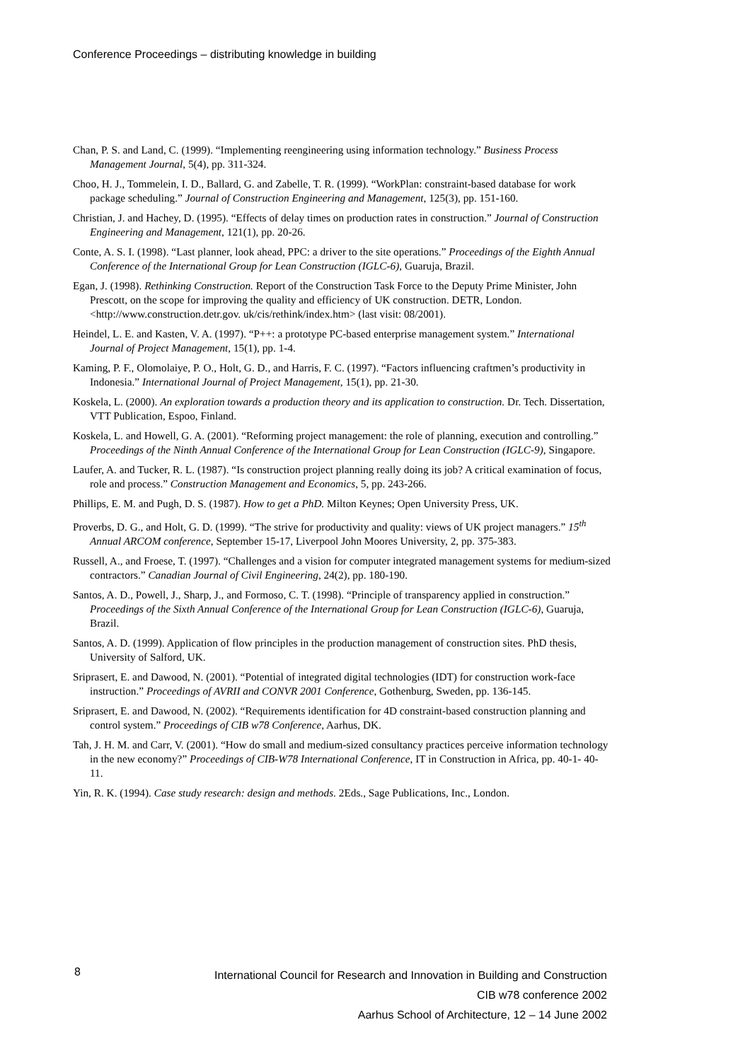Conference Proceedings – distributing knowledge in building
Chan, P. S. and Land, C. (1999). “Implementing reengineering using information technology.” Business Process Management Journal, 5(4), pp. 311-324.
Choo, H. J., Tommelein, I. D., Ballard, G. and Zabelle, T. R. (1999). “WorkPlan: constraint-based database for work package scheduling.” Journal of Construction Engineering and Management, 125(3), pp. 151-160.
Christian, J. and Hachey, D. (1995). “Effects of delay times on production rates in construction.” Journal of Construction Engineering and Management, 121(1), pp. 20-26.
Conte, A. S. I. (1998). “Last planner, look ahead, PPC: a driver to the site operations.” Proceedings of the Eighth Annual Conference of the International Group for Lean Construction (IGLC-6), Guaruja, Brazil.
Egan, J. (1998). Rethinking Construction. Report of the Construction Task Force to the Deputy Prime Minister, John Prescott, on the scope for improving the quality and efficiency of UK construction. DETR, London. <http://www.construction.detr.gov. uk/cis/rethink/index.htm> (last visit: 08/2001).
Heindel, L. E. and Kasten, V. A. (1997). “P++: a prototype PC-based enterprise management system.” International Journal of Project Management, 15(1), pp. 1-4.
Kaming, P. F., Olomolaiye, P. O., Holt, G. D., and Harris, F. C. (1997). “Factors influencing craftmen’s productivity in Indonesia.” International Journal of Project Management, 15(1), pp. 21-30.
Koskela, L. (2000). An exploration towards a production theory and its application to construction. Dr. Tech. Dissertation, VTT Publication, Espoo, Finland.
Koskela, L. and Howell, G. A. (2001). “Reforming project management: the role of planning, execution and controlling.” Proceedings of the Ninth Annual Conference of the International Group for Lean Construction (IGLC-9), Singapore.
Laufer, A. and Tucker, R. L. (1987). “Is construction project planning really doing its job? A critical examination of focus, role and process.” Construction Management and Economics, 5, pp. 243-266.
Phillips, E. M. and Pugh, D. S. (1987). How to get a PhD. Milton Keynes; Open University Press, UK.
Proverbs, D. G., and Holt, G. D. (1999). “The strive for productivity and quality: views of UK project managers.” 15<sup>th</sup> Annual ARCOM conference, September 15-17, Liverpool John Moores University, 2, pp. 375-383.
Russell, A., and Froese, T. (1997). “Challenges and a vision for computer integrated management systems for medium-sized contractors.” Canadian Journal of Civil Engineering, 24(2), pp. 180-190.
Santos, A. D., Powell, J., Sharp, J., and Formoso, C. T. (1998). “Principle of transparency applied in construction.” Proceedings of the Sixth Annual Conference of the International Group for Lean Construction (IGLC-6), Guaruja, Brazil.
Santos, A. D. (1999). Application of flow principles in the production management of construction sites. PhD thesis, University of Salford, UK.
Sriprasert, E. and Dawood, N. (2001). “Potential of integrated digital technologies (IDT) for construction work-face instruction.” Proceedings of AVRII and CONVR 2001 Conference, Gothenburg, Sweden, pp. 136-145.
Sriprasert, E. and Dawood, N. (2002). “Requirements identification for 4D constraint-based construction planning and control system.” Proceedings of CIB w78 Conference, Aarhus, DK.
Tah, J. H. M. and Carr, V. (2001). “How do small and medium-sized consultancy practices perceive information technology in the new economy?” Proceedings of CIB-W78 International Conference, IT in Construction in Africa, pp. 40-1- 40-11.
Yin, R. K. (1994). Case study research: design and methods. 2Eds., Sage Publications, Inc., London.
8
International Council for Research and Innovation in Building and Construction
CIB w78 conference 2002
Aarhus School of Architecture, 12 – 14 June 2002